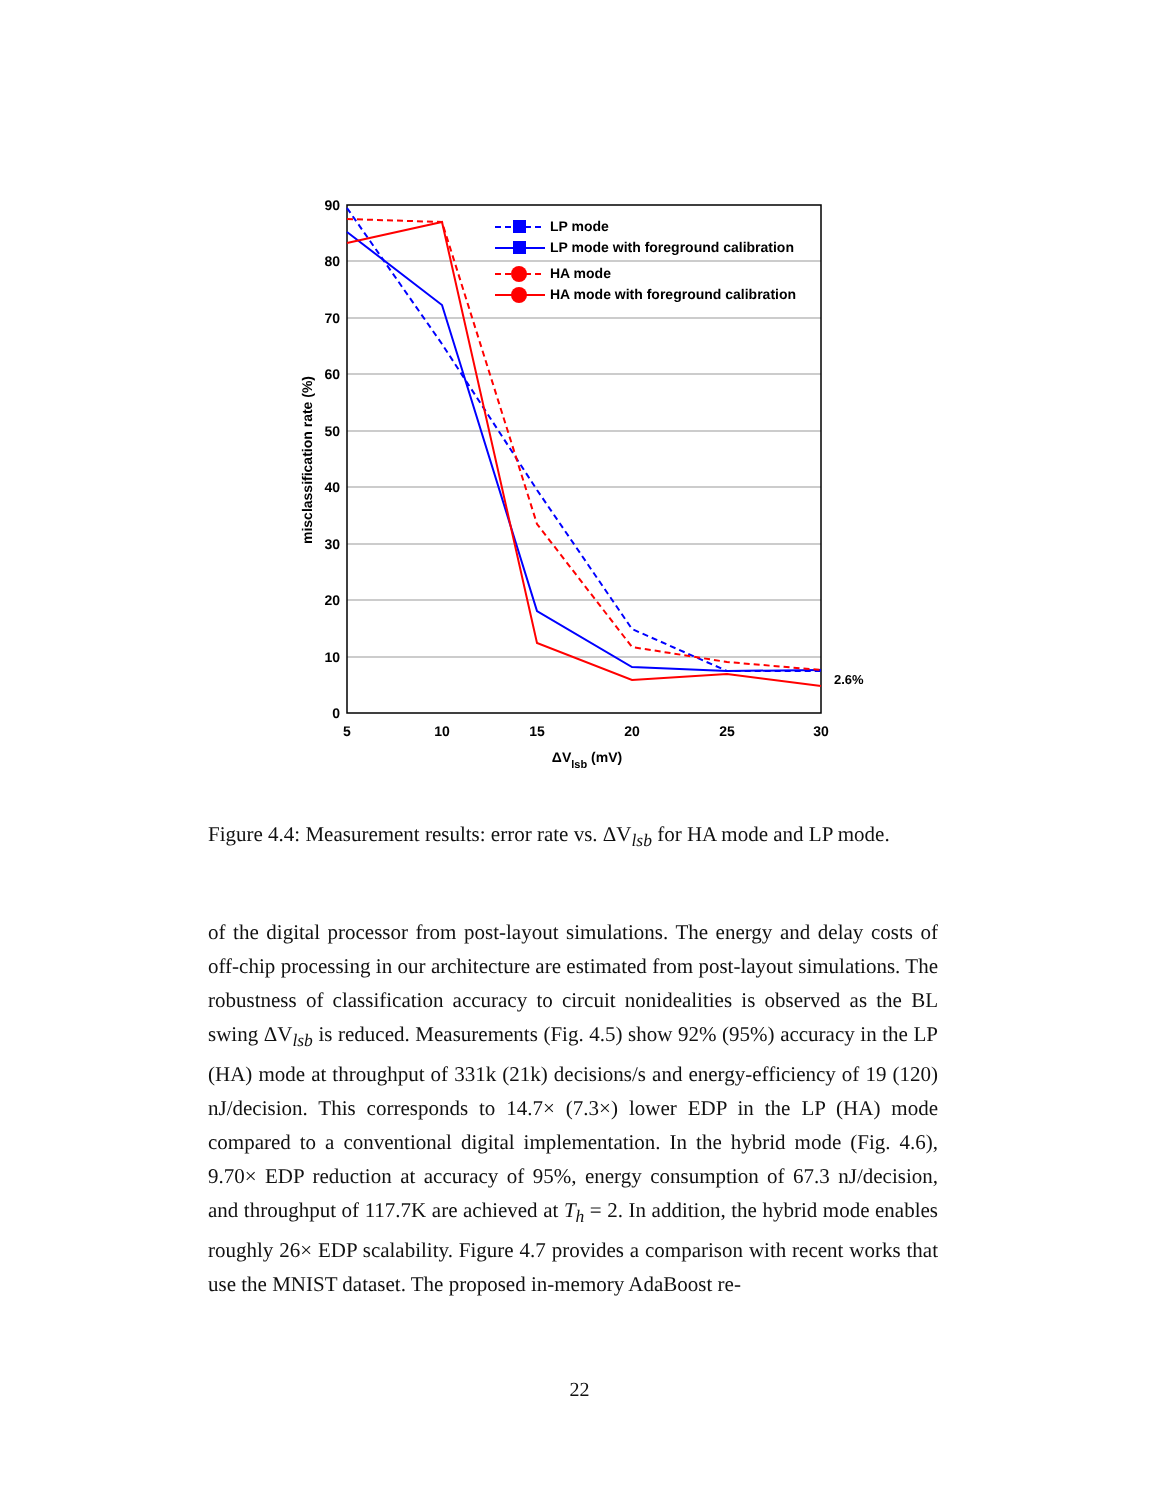90
80
70
60
50
40
30
20
10
0
5
10
15
20
25
30
ΔVlsb (mV)
misclassification rate (%)
LP mode
LP mode with foreground calibration
HA mode
HA mode with foreground calibration
2.6%
Figure 4.4: Measurement results: error rate vs. ΔV<sub>lsb</sub> for HA mode and LP mode.
of the digital processor from post-layout simulations. The energy and delay costs of off-chip processing in our architecture are estimated from post-layout simulations. The robustness of classification accuracy to circuit nonidealities is observed as the BL swing ΔV<sub>lsb</sub> is reduced. Measurements (Fig. 4.5) show 92% (95%) accuracy in the LP (HA) mode at throughput of 331k (21k) decisions/s and energy-efficiency of 19 (120) nJ/decision. This corresponds to 14.7× (7.3×) lower EDP in the LP (HA) mode compared to a conventional digital implementation. In the hybrid mode (Fig. 4.6), 9.70× EDP reduction at accuracy of 95%, energy consumption of 67.3 nJ/decision, and throughput of 117.7K are achieved at T<sub>h</sub> = 2. In addition, the hybrid mode enables roughly 26× EDP scalability. Figure 4.7 provides a comparison with recent works that use the MNIST dataset. The proposed in-memory AdaBoost re-
22